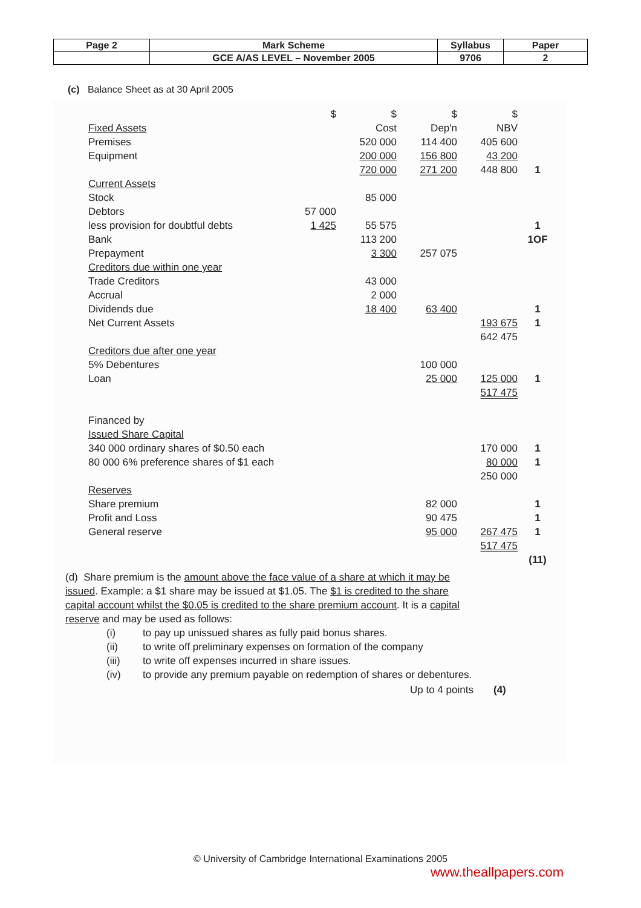| Page 2 | Mark Scheme | Syllabus | Paper |
| | GCE A/AS LEVEL – November 2005 | 9706 | 2 |
(c) Balance Sheet as at 30 April 2005
| | $ | $ | $ | $ | |
| Fixed Assets | | Cost | Dep'n | NBV | |
| Premises | | 520 000 | 114 400 | 405 600 | |
| Equipment | | 200 000 | 156 800 | 43 200 | |
| | | 720 000 | 271 200 | 448 800 | 1 |
| Current Assets | | | | | |
| Stock | | 85 000 | | | |
| Debtors | 57 000 | | | | |
| less provision for doubtful debts | 1 425 | 55 575 | | | 1 |
| Bank | | 113 200 | | | 1OF |
| Prepayment | | 3 300 | 257 075 | | |
| Creditors due within one year | | | | | |
| Trade Creditors | | 43 000 | | | |
| Accrual | | 2 000 | | | |
| Dividends due | | 18 400 | 63 400 | | 1 |
| Net Current Assets | | | | 193 675 | 1 |
| | | | | 642 475 | |
| Creditors due after one year | | | | | |
| 5% Debentures | | | 100 000 | | |
| Loan | | | 25 000 | 125 000 | 1 |
| | | | | 517 475 | |
| Financed by | | | | | |
| Issued Share Capital | | | | | |
| 340 000 ordinary shares of $0.50 each | | | | 170 000 | 1 |
| 80 000 6% preference shares of $1 each | | | | 80 000 | 1 |
| | | | | 250 000 | |
| Reserves | | | | | |
| Share premium | | | 82 000 | | 1 |
| Profit and Loss | | | 90 475 | | 1 |
| General reserve | | | 95 000 | 267 475 | 1 |
| | | | | 517 475 | |
| | | | | | (11) |
(d) Share premium is the amount above the face value of a share at which it may be issued. Example: a $1 share may be issued at $1.05. The $1 is credited to the share capital account whilst the $0.05 is credited to the share premium account. It is a capital reserve and may be used as follows:
(i) to pay up unissued shares as fully paid bonus shares.
(ii) to write off preliminary expenses on formation of the company
(iii) to write off expenses incurred in share issues.
(iv) to provide any premium payable on redemption of shares or debentures.
Up to 4 points (4)
© University of Cambridge International Examinations 2005
www.theallpapers.com